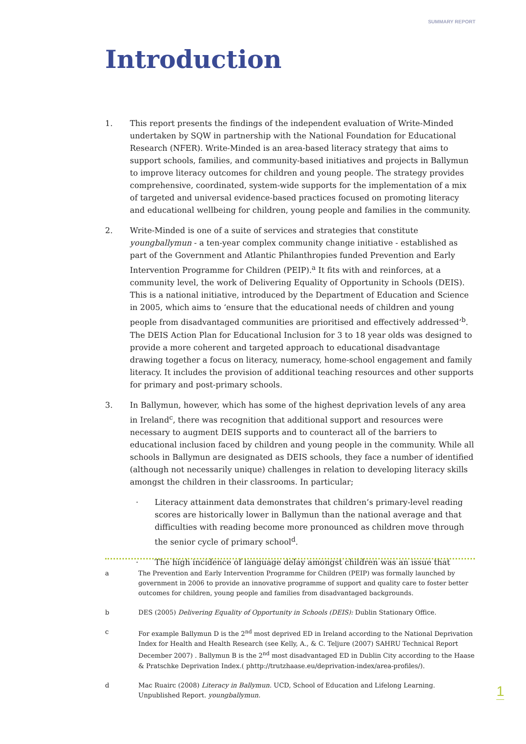SUMMARY REPORT
Introduction
1. This report presents the findings of the independent evaluation of Write-Minded undertaken by SQW in partnership with the National Foundation for Educational Research (NFER). Write-Minded is an area-based literacy strategy that aims to support schools, families, and community-based initiatives and projects in Ballymun to improve literacy outcomes for children and young people. The strategy provides comprehensive, coordinated, system-wide supports for the implementation of a mix of targeted and universal evidence-based practices focused on promoting literacy and educational wellbeing for children, young people and families in the community.
2. Write-Minded is one of a suite of services and strategies that constitute youngballymun - a ten-year complex community change initiative - established as part of the Government and Atlantic Philanthropies funded Prevention and Early Intervention Programme for Children (PEIP).<sup>a</sup> It fits with and reinforces, at a community level, the work of Delivering Equality of Opportunity in Schools (DEIS). This is a national initiative, introduced by the Department of Education and Science in 2005, which aims to ‘ensure that the educational needs of children and young people from disadvantaged communities are prioritised and effectively addressed’<sup>b</sup>. The DEIS Action Plan for Educational Inclusion for 3 to 18 year olds was designed to provide a more coherent and targeted approach to educational disadvantage drawing together a focus on literacy, numeracy, home-school engagement and family literacy. It includes the provision of additional teaching resources and other supports for primary and post-primary schools.
3. In Ballymun, however, which has some of the highest deprivation levels of any area in Ireland<sup>c</sup>, there was recognition that additional support and resources were necessary to augment DEIS supports and to counteract all of the barriers to educational inclusion faced by children and young people in the community. While all schools in Ballymun are designated as DEIS schools, they face a number of identified (although not necessarily unique) challenges in relation to developing literacy skills amongst the children in their classrooms. In particular;
· Literacy attainment data demonstrates that children’s primary-level reading scores are historically lower in Ballymun than the national average and that difficulties with reading become more pronounced as children move through the senior cycle of primary school<sup>d</sup>.
· The high incidence of language delay amongst children was an issue that
a The Prevention and Early Intervention Programme for Children (PEIP) was formally launched by government in 2006 to provide an innovative programme of support and quality care to foster better outcomes for children, young people and families from disadvantaged backgrounds.
b DES (2005) Delivering Equality of Opportunity in Schools (DEIS): Dublin Stationary Office.
c For example Ballymun D is the 2<sup>nd</sup> most deprived ED in Ireland according to the National Deprivation Index for Health and Health Research (see Kelly, A., & C. Teljure (2007) SAHRU Technical Report December 2007) . Ballymun B is the 2<sup>nd</sup> most disadvantaged ED in Dublin City according to the Haase & Pratschke Deprivation Index.( phttp://trutzhaase.eu/deprivation-index/area-profiles/).
d Mac Ruairc (2008) Literacy in Ballymun. UCD, School of Education and Lifelong Learning. Unpublished Report. youngballymun.
1